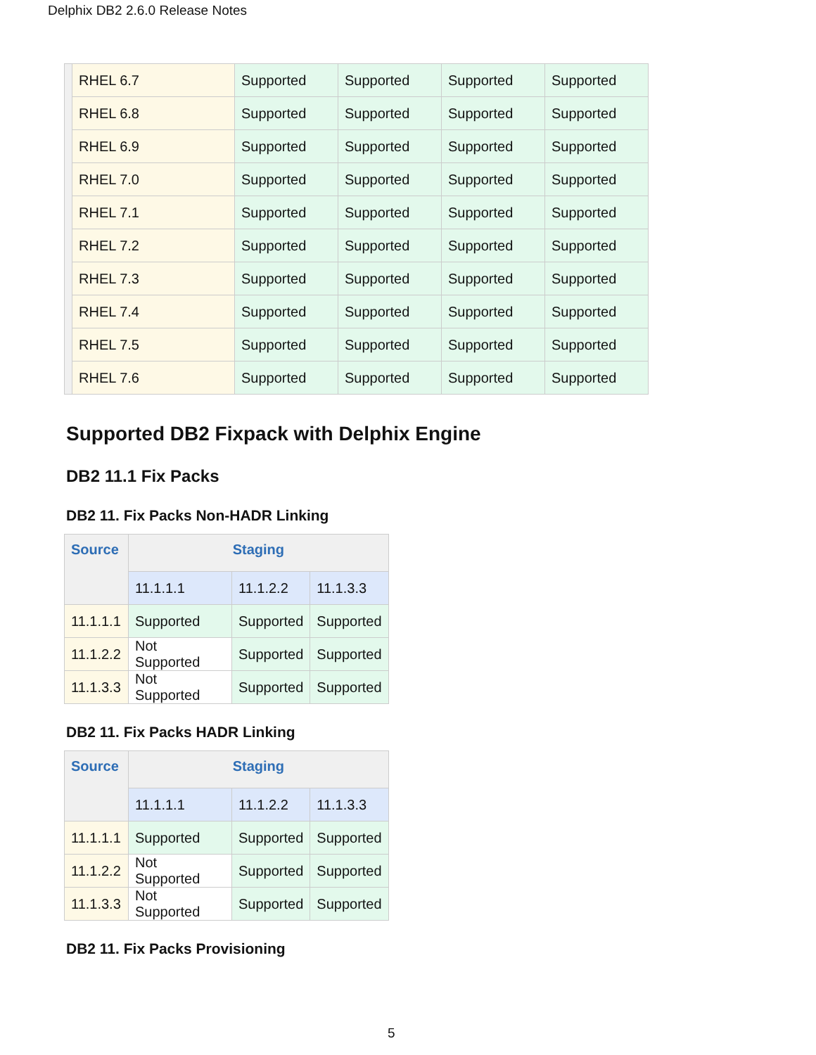Delphix DB2 2.6.0 Release Notes
| | RHEL 6.7 | Supported | Supported | Supported | Supported |
| | RHEL 6.8 | Supported | Supported | Supported | Supported |
| | RHEL 6.9 | Supported | Supported | Supported | Supported |
| | RHEL 7.0 | Supported | Supported | Supported | Supported |
| | RHEL 7.1 | Supported | Supported | Supported | Supported |
| | RHEL 7.2 | Supported | Supported | Supported | Supported |
| | RHEL 7.3 | Supported | Supported | Supported | Supported |
| | RHEL 7.4 | Supported | Supported | Supported | Supported |
| | RHEL 7.5 | Supported | Supported | Supported | Supported |
| | RHEL 7.6 | Supported | Supported | Supported | Supported |
Supported DB2 Fixpack with Delphix Engine
DB2 11.1 Fix Packs
DB2 11. Fix Packs Non-HADR Linking
| Source | Staging | | |
| --- | --- | --- | --- |
| | 11.1.1.1 | 11.1.2.2 | 11.1.3.3 |
| 11.1.1.1 | Supported | Supported | Supported |
| 11.1.2.2 | Not Supported | Supported | Supported |
| 11.1.3.3 | Not Supported | Supported | Supported |
DB2 11. Fix Packs HADR Linking
| Source | Staging | | |
| --- | --- | --- | --- |
| | 11.1.1.1 | 11.1.2.2 | 11.1.3.3 |
| 11.1.1.1 | Supported | Supported | Supported |
| 11.1.2.2 | Not Supported | Supported | Supported |
| 11.1.3.3 | Not Supported | Supported | Supported |
DB2 11. Fix Packs Provisioning
5